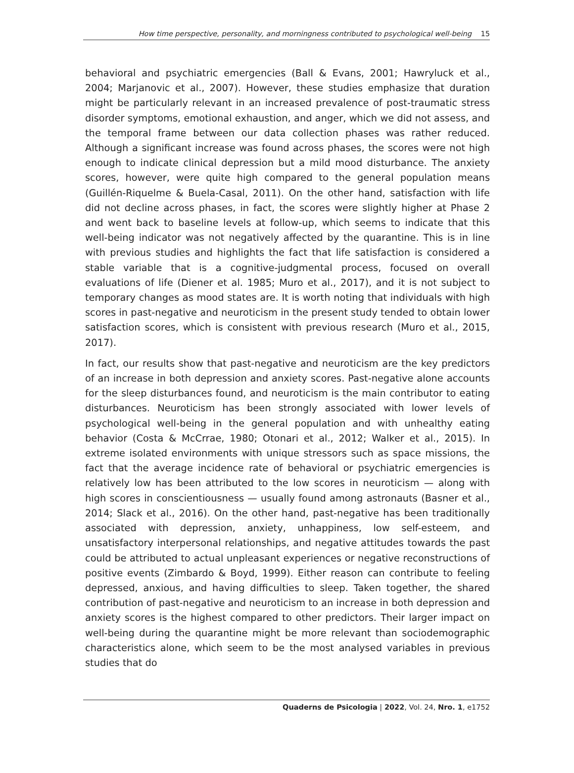How time perspective, personality, and morningness contributed to psychological well-being 15
behavioral and psychiatric emergencies (Ball & Evans, 2001; Hawryluck et al., 2004; Marjanovic et al., 2007). However, these studies emphasize that duration might be particularly relevant in an increased prevalence of post-traumatic stress disorder symptoms, emotional exhaustion, and anger, which we did not assess, and the temporal frame between our data collection phases was rather reduced. Although a significant increase was found across phases, the scores were not high enough to indicate clinical depression but a mild mood disturbance. The anxiety scores, however, were quite high compared to the general population means (Guillén-Riquelme & Buela-Casal, 2011). On the other hand, satisfaction with life did not decline across phases, in fact, the scores were slightly higher at Phase 2 and went back to baseline levels at follow-up, which seems to indicate that this well-being indicator was not negatively affected by the quarantine. This is in line with previous studies and highlights the fact that life satisfaction is considered a stable variable that is a cognitive-judgmental process, focused on overall evaluations of life (Diener et al. 1985; Muro et al., 2017), and it is not subject to temporary changes as mood states are. It is worth noting that individuals with high scores in past-negative and neuroticism in the present study tended to obtain lower satisfaction scores, which is consistent with previous research (Muro et al., 2015, 2017).
In fact, our results show that past-negative and neuroticism are the key predictors of an increase in both depression and anxiety scores. Past-negative alone accounts for the sleep disturbances found, and neuroticism is the main contributor to eating disturbances. Neuroticism has been strongly associated with lower levels of psychological well-being in the general population and with unhealthy eating behavior (Costa & McCrrae, 1980; Otonari et al., 2012; Walker et al., 2015). In extreme isolated environments with unique stressors such as space missions, the fact that the average incidence rate of behavioral or psychiatric emergencies is relatively low has been attributed to the low scores in neuroticism — along with high scores in conscientiousness — usually found among astronauts (Basner et al., 2014; Slack et al., 2016). On the other hand, past-negative has been traditionally associated with depression, anxiety, unhappiness, low self-esteem, and unsatisfactory interpersonal relationships, and negative attitudes towards the past could be attributed to actual unpleasant experiences or negative reconstructions of positive events (Zimbardo & Boyd, 1999). Either reason can contribute to feeling depressed, anxious, and having difficulties to sleep. Taken together, the shared contribution of past-negative and neuroticism to an increase in both depression and anxiety scores is the highest compared to other predictors. Their larger impact on well-being during the quarantine might be more relevant than sociodemographic characteristics alone, which seem to be the most analysed variables in previous studies that do
Quaderns de Psicologia | 2022, Vol. 24, Nro. 1, e1752